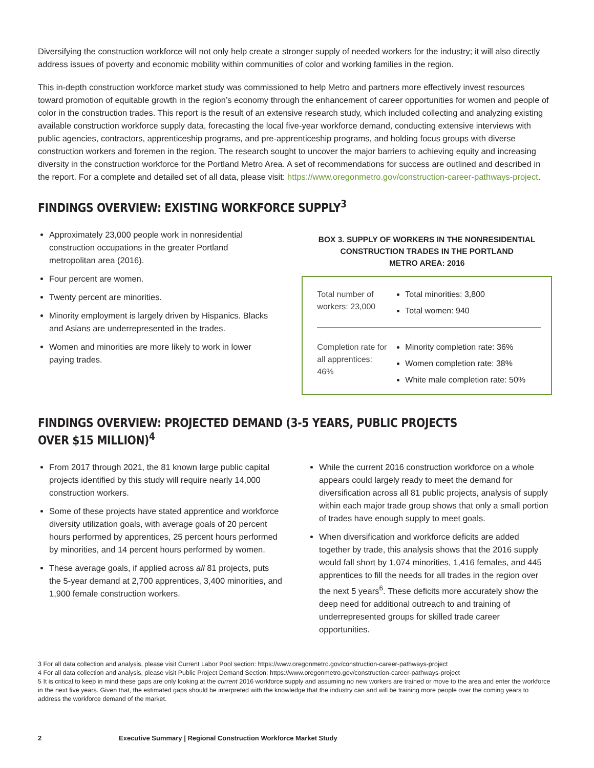Diversifying the construction workforce will not only help create a stronger supply of needed workers for the industry; it will also directly address issues of poverty and economic mobility within communities of color and working families in the region.
This in-depth construction workforce market study was commissioned to help Metro and partners more effectively invest resources toward promotion of equitable growth in the region’s economy through the enhancement of career opportunities for women and people of color in the construction trades. This report is the result of an extensive research study, which included collecting and analyzing existing available construction workforce supply data, forecasting the local five-year workforce demand, conducting extensive interviews with public agencies, contractors, apprenticeship programs, and pre-apprenticeship programs, and holding focus groups with diverse construction workers and foremen in the region. The research sought to uncover the major barriers to achieving equity and increasing diversity in the construction workforce for the Portland Metro Area. A set of recommendations for success are outlined and described in the report. For a complete and detailed set of all data, please visit: https://www.oregonmetro.gov/construction-career-pathways-project.
FINDINGS OVERVIEW: EXISTING WORKFORCE SUPPLY<sup>3</sup>
Approximately 23,000 people work in nonresidential construction occupations in the greater Portland metropolitan area (2016).
Four percent are women.
Twenty percent are minorities.
Minority employment is largely driven by Hispanics. Blacks and Asians are underrepresented in the trades.
Women and minorities are more likely to work in lower paying trades.
BOX 3. SUPPLY OF WORKERS IN THE NONRESIDENTIAL
CONSTRUCTION TRADES IN THE PORTLAND
METRO AREA: 2016
Total number of workers: 23,000
Total minorities: 3,800
Total women: 940
Completion rate for all apprentices: 46%
Minority completion rate: 36%
Women completion rate: 38%
White male completion rate: 50%
FINDINGS OVERVIEW: PROJECTED DEMAND (3-5 YEARS, PUBLIC PROJECTS OVER $15 MILLION)<sup>4</sup>
From 2017 through 2021, the 81 known large public capital projects identified by this study will require nearly 14,000 construction workers.
Some of these projects have stated apprentice and workforce diversity utilization goals, with average goals of 20 percent hours performed by apprentices, 25 percent hours performed by minorities, and 14 percent hours performed by women.
These average goals, if applied across all 81 projects, puts the 5-year demand at 2,700 apprentices, 3,400 minorities, and 1,900 female construction workers.
While the current 2016 construction workforce on a whole appears could largely ready to meet the demand for diversification across all 81 public projects, analysis of supply within each major trade group shows that only a small portion of trades have enough supply to meet goals.
When diversification and workforce deficits are added together by trade, this analysis shows that the 2016 supply would fall short by 1,074 minorities, 1,416 females, and 445 apprentices to fill the needs for all trades in the region over the next 5 years<sup>6</sup>. These deficits more accurately show the deep need for additional outreach to and training of underrepresented groups for skilled trade career opportunities.
3 For all data collection and analysis, please visit Current Labor Pool section: https://www.oregonmetro.gov/construction-career-pathways-project
4 For all data collection and analysis, please visit Public Project Demand Section: https://www.oregonmetro.gov/construction-career-pathways-project
5 It is critical to keep in mind these gaps are only looking at the current 2016 workforce supply and assuming no new workers are trained or move to the area and enter the workforce in the next five years. Given that, the estimated gaps should be interpreted with the knowledge that the industry can and will be training more people over the coming years to address the workforce demand of the market.
2 Executive Summary | Regional Construction Workforce Market Study